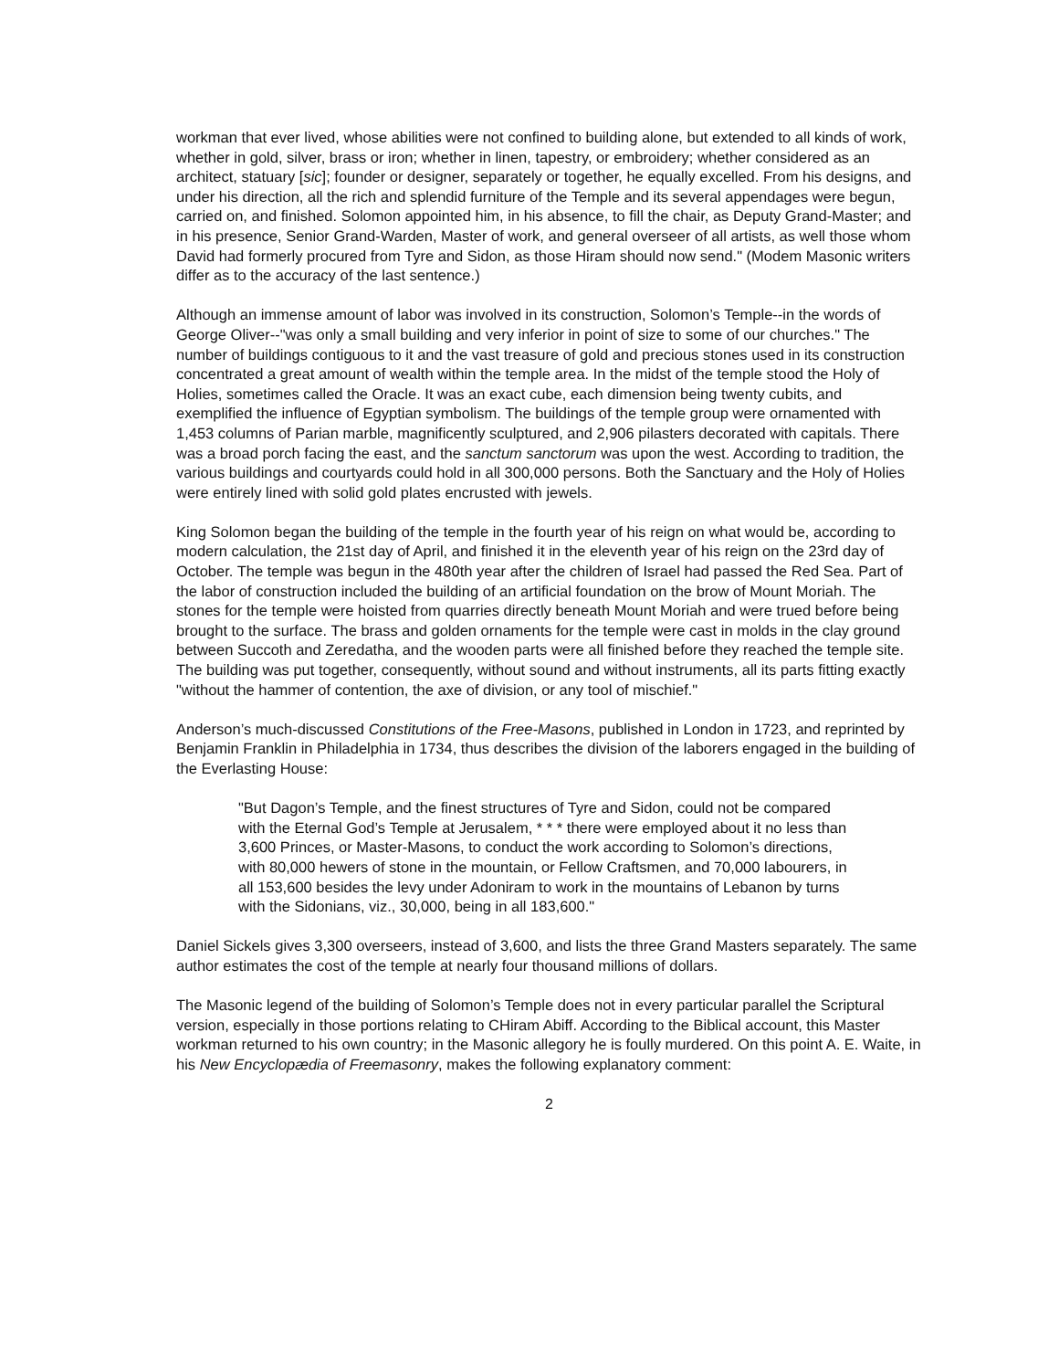workman that ever lived, whose abilities were not confined to building alone, but extended to all kinds of work, whether in gold, silver, brass or iron; whether in linen, tapestry, or embroidery; whether considered as an architect, statuary [sic]; founder or designer, separately or together, he equally excelled. From his designs, and under his direction, all the rich and splendid furniture of the Temple and its several appendages were begun, carried on, and finished. Solomon appointed him, in his absence, to fill the chair, as Deputy Grand-Master; and in his presence, Senior Grand-Warden, Master of work, and general overseer of all artists, as well those whom David had formerly procured from Tyre and Sidon, as those Hiram should now send." (Modem Masonic writers differ as to the accuracy of the last sentence.)
Although an immense amount of labor was involved in its construction, Solomon’s Temple--in the words of George Oliver--"was only a small building and very inferior in point of size to some of our churches." The number of buildings contiguous to it and the vast treasure of gold and precious stones used in its construction concentrated a great amount of wealth within the temple area. In the midst of the temple stood the Holy of Holies, sometimes called the Oracle. It was an exact cube, each dimension being twenty cubits, and exemplified the influence of Egyptian symbolism. The buildings of the temple group were ornamented with 1,453 columns of Parian marble, magnificently sculptured, and 2,906 pilasters decorated with capitals. There was a broad porch facing the east, and the sanctum sanctorum was upon the west. According to tradition, the various buildings and courtyards could hold in all 300,000 persons. Both the Sanctuary and the Holy of Holies were entirely lined with solid gold plates encrusted with jewels.
King Solomon began the building of the temple in the fourth year of his reign on what would be, according to modern calculation, the 21st day of April, and finished it in the eleventh year of his reign on the 23rd day of October. The temple was begun in the 480th year after the children of Israel had passed the Red Sea. Part of the labor of construction included the building of an artificial foundation on the brow of Mount Moriah. The stones for the temple were hoisted from quarries directly beneath Mount Moriah and were trued before being brought to the surface. The brass and golden ornaments for the temple were cast in molds in the clay ground between Succoth and Zeredatha, and the wooden parts were all finished before they reached the temple site. The building was put together, consequently, without sound and without instruments, all its parts fitting exactly "without the hammer of contention, the axe of division, or any tool of mischief."
Anderson’s much-discussed Constitutions of the Free-Masons, published in London in 1723, and reprinted by Benjamin Franklin in Philadelphia in 1734, thus describes the division of the laborers engaged in the building of the Everlasting House:
"But Dagon’s Temple, and the finest structures of Tyre and Sidon, could not be compared with the Eternal God’s Temple at Jerusalem, * * * there were employed about it no less than 3,600 Princes, or Master-Masons, to conduct the work according to Solomon’s directions, with 80,000 hewers of stone in the mountain, or Fellow Craftsmen, and 70,000 labourers, in all 153,600 besides the levy under Adoniram to work in the mountains of Lebanon by turns with the Sidonians, viz., 30,000, being in all 183,600."
Daniel Sickels gives 3,300 overseers, instead of 3,600, and lists the three Grand Masters separately. The same author estimates the cost of the temple at nearly four thousand millions of dollars.
The Masonic legend of the building of Solomon’s Temple does not in every particular parallel the Scriptural version, especially in those portions relating to CHiram Abiff. According to the Biblical account, this Master workman returned to his own country; in the Masonic allegory he is foully murdered. On this point A. E. Waite, in his New Encyclopædia of Freemasonry, makes the following explanatory comment:
2